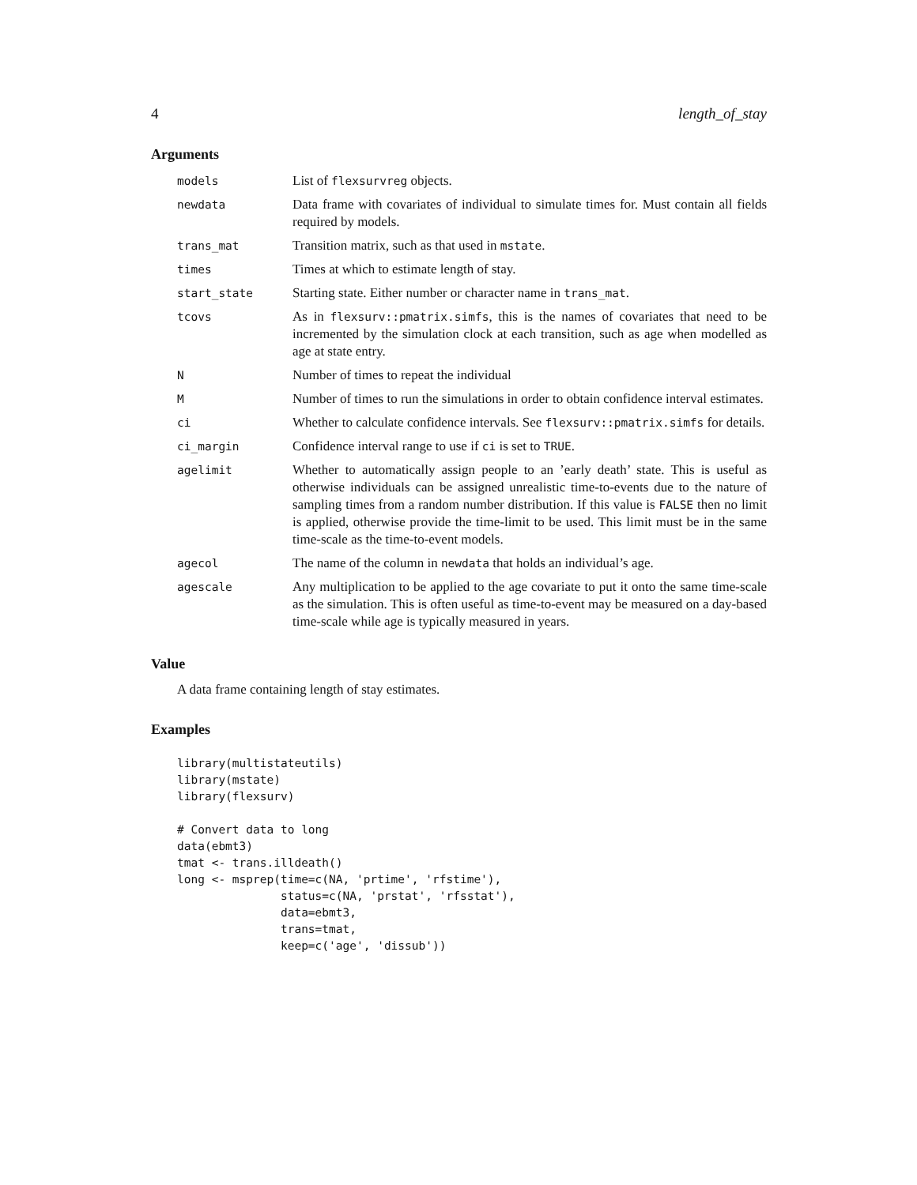4 length_of_stay
Arguments
| models | List of flexsurvreg objects. |
| newdata | Data frame with covariates of individual to simulate times for. Must contain all fields required by models. |
| trans_mat | Transition matrix, such as that used in mstate . |
| times | Times at which to estimate length of stay. |
| start_state | Starting state. Either number or character name in trans_mat . |
| tcovs | As in flexsurv::pmatrix.simfs , this is the names of covariates that need to be incremented by the simulation clock at each transition, such as age when modelled as age at state entry. |
| N | Number of times to repeat the individual |
| M | Number of times to run the simulations in order to obtain confidence interval estimates. |
| ci | Whether to calculate confidence intervals. See flexsurv::pmatrix.simfs for details. |
| ci_margin | Confidence interval range to use if ci is set to TRUE . |
| agelimit | Whether to automatically assign people to an ’early death’ state. This is useful as otherwise individuals can be assigned unrealistic time-to-events due to the nature of sampling times from a random number distribution. If this value is FALSE then no limit is applied, otherwise provide the time-limit to be used. This limit must be in the same time-scale as the time-to-event models. |
| agecol | The name of the column in newdata that holds an individual’s age. |
| agescale | Any multiplication to be applied to the age covariate to put it onto the same time-scale as the simulation. This is often useful as time-to-event may be measured on a day-based time-scale while age is typically measured in years. |
Value
A data frame containing length of stay estimates.
Examples
library(multistateutils)
library(mstate)
library(flexsurv)

# Convert data to long
data(ebmt3)
tmat <- trans.illdeath()
long <- msprep(time=c(NA, 'prtime', 'rfstime'),
               status=c(NA, 'prstat', 'rfsstat'),
               data=ebmt3,
               trans=tmat,
               keep=c('age', 'dissub'))